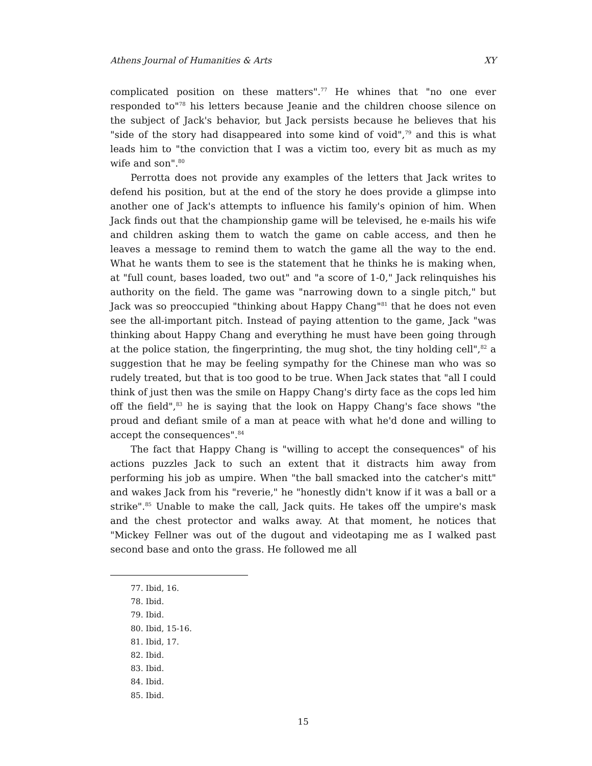Athens Journal of Humanities & Arts XY
complicated position on these matters".<sup>77</sup> He whines that "no one ever responded to"<sup>78</sup> his letters because Jeanie and the children choose silence on the subject of Jack's behavior, but Jack persists because he believes that his "side of the story had disappeared into some kind of void",<sup>79</sup> and this is what leads him to "the conviction that I was a victim too, every bit as much as my wife and son".<sup>80</sup>
Perrotta does not provide any examples of the letters that Jack writes to defend his position, but at the end of the story he does provide a glimpse into another one of Jack's attempts to influence his family's opinion of him. When Jack finds out that the championship game will be televised, he e-mails his wife and children asking them to watch the game on cable access, and then he leaves a message to remind them to watch the game all the way to the end. What he wants them to see is the statement that he thinks he is making when, at "full count, bases loaded, two out" and "a score of 1-0," Jack relinquishes his authority on the field. The game was "narrowing down to a single pitch," but Jack was so preoccupied "thinking about Happy Chang"<sup>81</sup> that he does not even see the all-important pitch. Instead of paying attention to the game, Jack "was thinking about Happy Chang and everything he must have been going through at the police station, the fingerprinting, the mug shot, the tiny holding cell",<sup>82</sup> a suggestion that he may be feeling sympathy for the Chinese man who was so rudely treated, but that is too good to be true. When Jack states that "all I could think of just then was the smile on Happy Chang's dirty face as the cops led him off the field",<sup>83</sup> he is saying that the look on Happy Chang's face shows "the proud and defiant smile of a man at peace with what he'd done and willing to accept the consequences".<sup>84</sup>
The fact that Happy Chang is "willing to accept the consequences" of his actions puzzles Jack to such an extent that it distracts him away from performing his job as umpire. When "the ball smacked into the catcher's mitt" and wakes Jack from his "reverie," he "honestly didn't know if it was a ball or a strike".<sup>85</sup> Unable to make the call, Jack quits. He takes off the umpire's mask and the chest protector and walks away. At that moment, he notices that "Mickey Fellner was out of the dugout and videotaping me as I walked past second base and onto the grass. He followed me all
77. Ibid, 16.
78. Ibid.
79. Ibid.
80. Ibid, 15-16.
81. Ibid, 17.
82. Ibid.
83. Ibid.
84. Ibid.
85. Ibid.
15